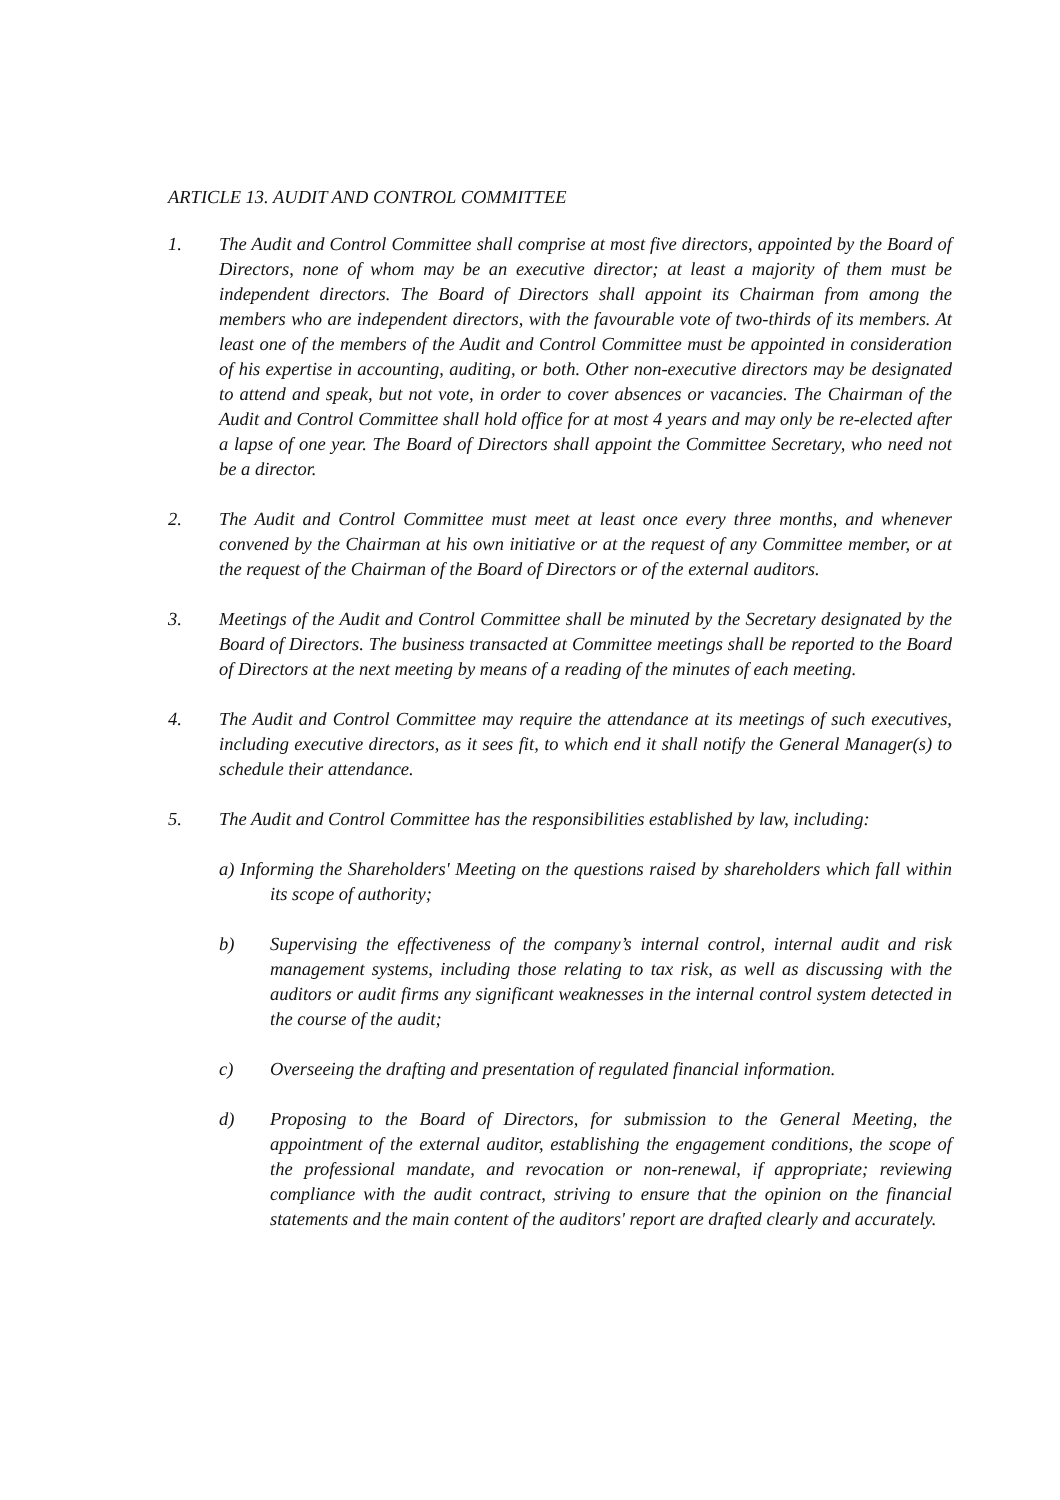ARTICLE 13. AUDIT AND CONTROL COMMITTEE
1. The Audit and Control Committee shall comprise at most five directors, appointed by the Board of Directors, none of whom may be an executive director; at least a majority of them must be independent directors. The Board of Directors shall appoint its Chairman from among the members who are independent directors, with the favourable vote of two-thirds of its members. At least one of the members of the Audit and Control Committee must be appointed in consideration of his expertise in accounting, auditing, or both. Other non-executive directors may be designated to attend and speak, but not vote, in order to cover absences or vacancies. The Chairman of the Audit and Control Committee shall hold office for at most 4 years and may only be re-elected after a lapse of one year. The Board of Directors shall appoint the Committee Secretary, who need not be a director.
2. The Audit and Control Committee must meet at least once every three months, and whenever convened by the Chairman at his own initiative or at the request of any Committee member, or at the request of the Chairman of the Board of Directors or of the external auditors.
3. Meetings of the Audit and Control Committee shall be minuted by the Secretary designated by the Board of Directors. The business transacted at Committee meetings shall be reported to the Board of Directors at the next meeting by means of a reading of the minutes of each meeting.
4. The Audit and Control Committee may require the attendance at its meetings of such executives, including executive directors, as it sees fit, to which end it shall notify the General Manager(s) to schedule their attendance.
5. The Audit and Control Committee has the responsibilities established by law, including:
a) Informing the Shareholders' Meeting on the questions raised by shareholders which fall within its scope of authority;
b) Supervising the effectiveness of the company’s internal control, internal audit and risk management systems, including those relating to tax risk, as well as discussing with the auditors or audit firms any significant weaknesses in the internal control system detected in the course of the audit;
c) Overseeing the drafting and presentation of regulated financial information.
d) Proposing to the Board of Directors, for submission to the General Meeting, the appointment of the external auditor, establishing the engagement conditions, the scope of the professional mandate, and revocation or non-renewal, if appropriate; reviewing compliance with the audit contract, striving to ensure that the opinion on the financial statements and the main content of the auditors' report are drafted clearly and accurately.